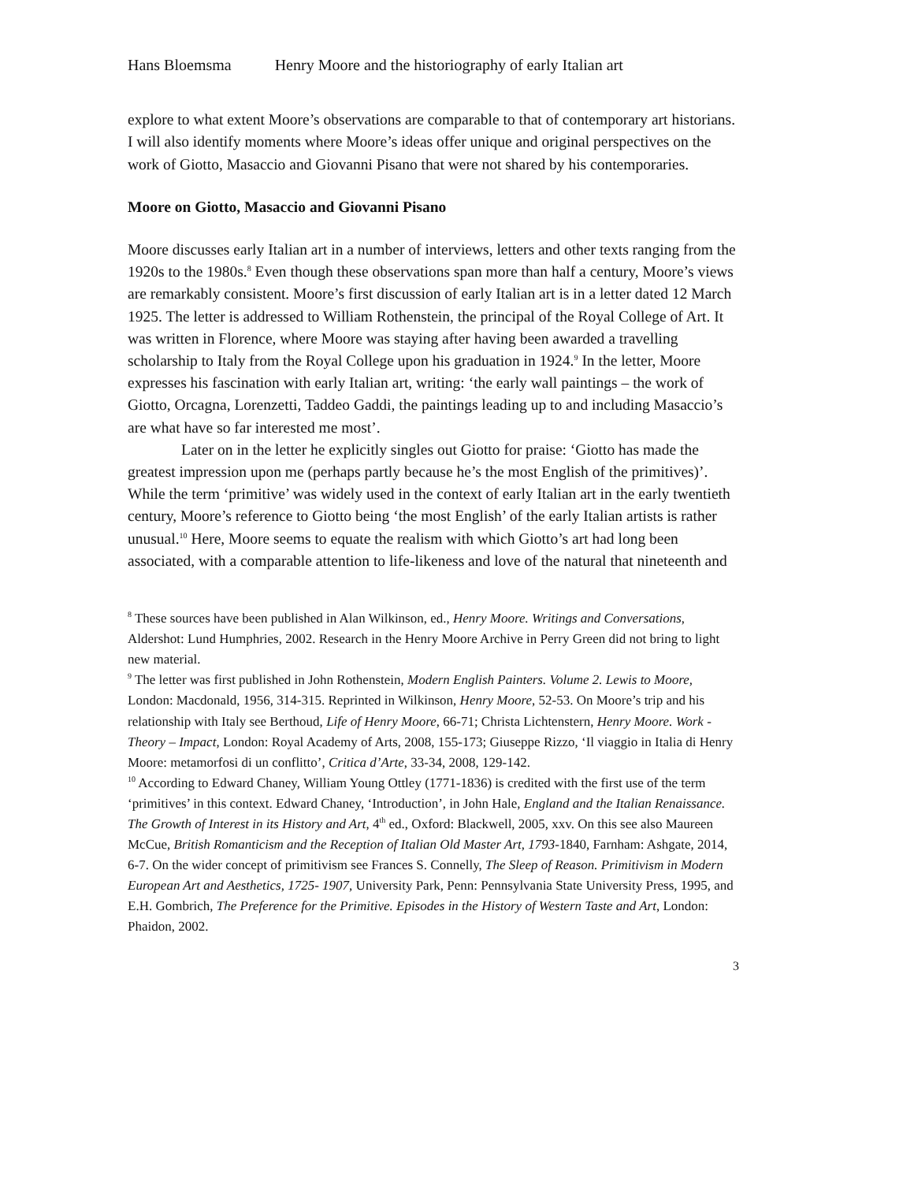Hans Bloemsma Henry Moore and the historiography of early Italian art
explore to what extent Moore’s observations are comparable to that of contemporary art historians. I will also identify moments where Moore’s ideas offer unique and original perspectives on the work of Giotto, Masaccio and Giovanni Pisano that were not shared by his contemporaries.
Moore on Giotto, Masaccio and Giovanni Pisano
Moore discusses early Italian art in a number of interviews, letters and other texts ranging from the 1920s to the 1980s.<sup>8</sup> Even though these observations span more than half a century, Moore’s views are remarkably consistent. Moore’s first discussion of early Italian art is in a letter dated 12 March 1925. The letter is addressed to William Rothenstein, the principal of the Royal College of Art. It was written in Florence, where Moore was staying after having been awarded a travelling scholarship to Italy from the Royal College upon his graduation in 1924.<sup>9</sup> In the letter, Moore expresses his fascination with early Italian art, writing: ‘the early wall paintings – the work of Giotto, Orcagna, Lorenzetti, Taddeo Gaddi, the paintings leading up to and including Masaccio’s are what have so far interested me most’.
Later on in the letter he explicitly singles out Giotto for praise: ‘Giotto has made the greatest impression upon me (perhaps partly because he’s the most English of the primitives)’. While the term ‘primitive’ was widely used in the context of early Italian art in the early twentieth century, Moore’s reference to Giotto being ‘the most English’ of the early Italian artists is rather unusual.<sup>10</sup> Here, Moore seems to equate the realism with which Giotto’s art had long been associated, with a comparable attention to life-likeness and love of the natural that nineteenth and
<sup>8</sup> These sources have been published in Alan Wilkinson, ed., Henry Moore. Writings and Conversations, Aldershot: Lund Humphries, 2002. Research in the Henry Moore Archive in Perry Green did not bring to light new material.
<sup>9</sup> The letter was first published in John Rothenstein, Modern English Painters. Volume 2. Lewis to Moore, London: Macdonald, 1956, 314-315. Reprinted in Wilkinson, Henry Moore, 52-53. On Moore’s trip and his relationship with Italy see Berthoud, Life of Henry Moore, 66-71; Christa Lichtenstern, Henry Moore. Work - Theory – Impact, London: Royal Academy of Arts, 2008, 155-173; Giuseppe Rizzo, ‘Il viaggio in Italia di Henry Moore: metamorfosi di un conflitto’, Critica d’Arte, 33-34, 2008, 129-142.
<sup>10</sup> According to Edward Chaney, William Young Ottley (1771-1836) is credited with the first use of the term ‘primitives’ in this context. Edward Chaney, ‘Introduction’, in John Hale, England and the Italian Renaissance. The Growth of Interest in its History and Art, 4<sup>th</sup> ed., Oxford: Blackwell, 2005, xxv. On this see also Maureen McCue, British Romanticism and the Reception of Italian Old Master Art, 1793-1840, Farnham: Ashgate, 2014, 6-7. On the wider concept of primitivism see Frances S. Connelly, The Sleep of Reason. Primitivism in Modern European Art and Aesthetics, 1725- 1907, University Park, Penn: Pennsylvania State University Press, 1995, and E.H. Gombrich, The Preference for the Primitive. Episodes in the History of Western Taste and Art, London: Phaidon, 2002.
3